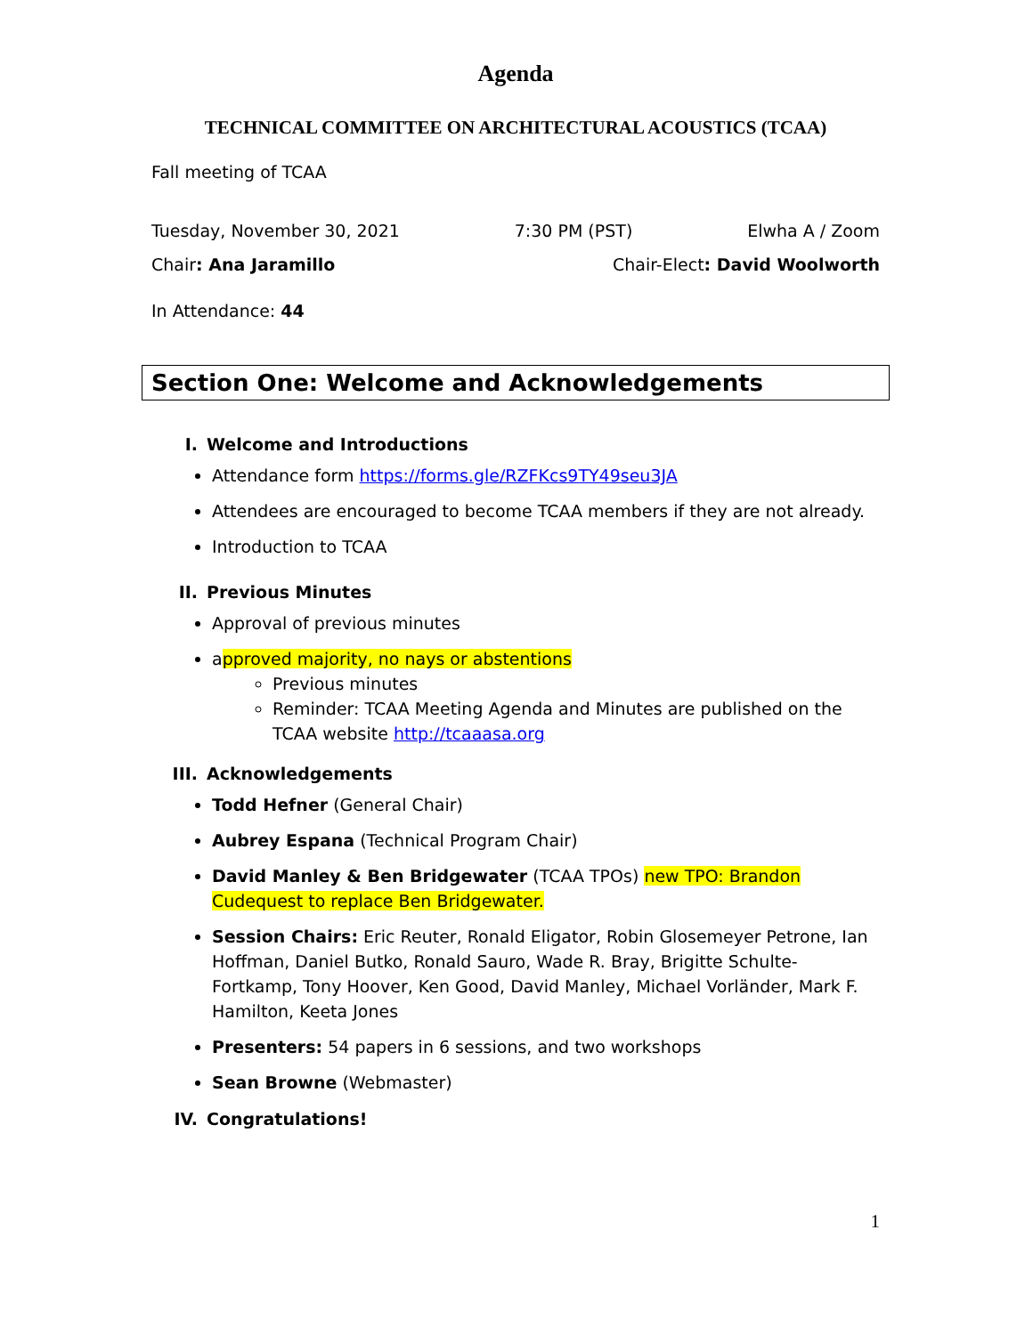Agenda
TECHNICAL COMMITTEE ON ARCHITECTURAL ACOUSTICS (TCAA)
Fall meeting of TCAA
Tuesday, November 30, 2021 7:30 PM (PST) Elwha A / Zoom
Chair: Ana Jaramillo Chair-Elect: David Woolworth
In Attendance: 44
Section One: Welcome and Acknowledgements
I. Welcome and Introductions
Attendance form https://forms.gle/RZFKcs9TY49seu3JA
Attendees are encouraged to become TCAA members if they are not already.
Introduction to TCAA
II. Previous Minutes
Approval of previous minutes
approved majority, no nays or abstentions
Previous minutes
Reminder: TCAA Meeting Agenda and Minutes are published on the TCAA website http://tcaaasa.org
III. Acknowledgements
Todd Hefner (General Chair)
Aubrey Espana (Technical Program Chair)
David Manley & Ben Bridgewater (TCAA TPOs) new TPO: Brandon Cudequest to replace Ben Bridgewater.
Session Chairs: Eric Reuter, Ronald Eligator, Robin Glosemeyer Petrone, Ian Hoffman, Daniel Butko, Ronald Sauro, Wade R. Bray, Brigitte Schulte-Fortkamp, Tony Hoover, Ken Good, David Manley, Michael Vorländer, Mark F. Hamilton, Keeta Jones
Presenters: 54 papers in 6 sessions, and two workshops
Sean Browne (Webmaster)
IV. Congratulations!
1